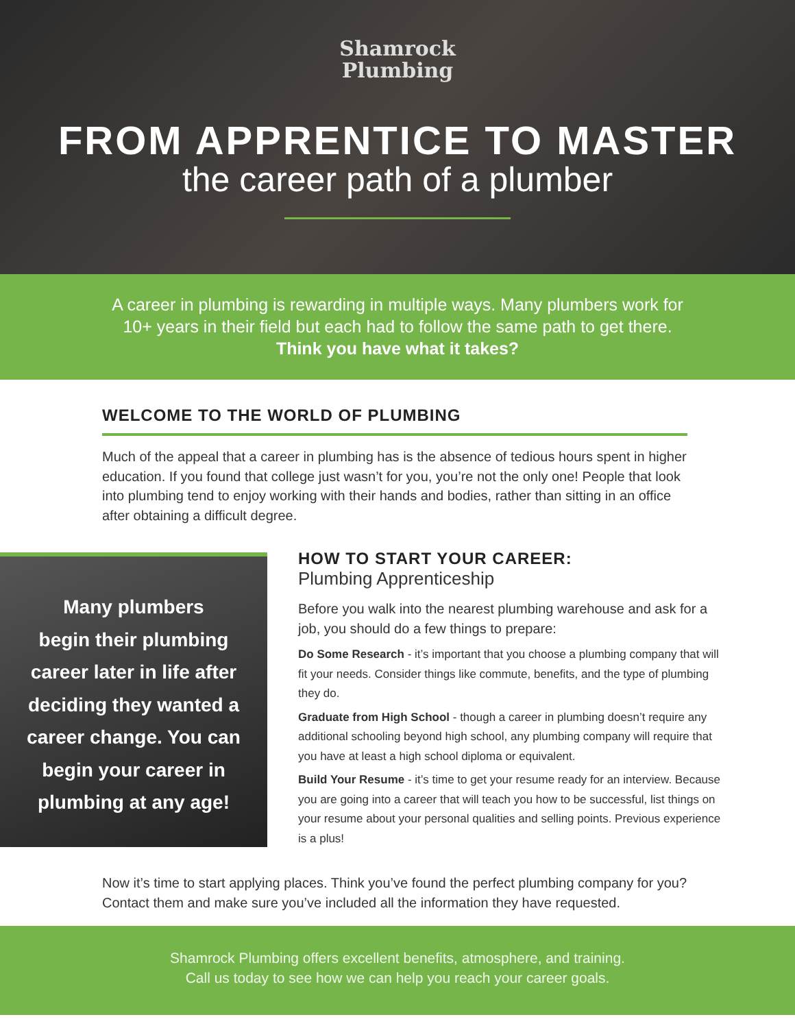Shamrock
Plumbing
FROM APPRENTICE TO MASTER
the career path of a plumber
A career in plumbing is rewarding in multiple ways. Many plumbers work for
10+ years in their field but each had to follow the same path to get there.
Think you have what it takes?
WELCOME TO THE WORLD OF PLUMBING
Much of the appeal that a career in plumbing has is the absence of tedious hours spent in higher education. If you found that college just wasn’t for you, you’re not the only one! People that look into plumbing tend to enjoy working with their hands and bodies, rather than sitting in an office after obtaining a difficult degree.
Many plumbers
begin their plumbing
career later in life after
deciding they wanted a
career change. You can
begin your career in
plumbing at any age!
HOW TO START YOUR CAREER:
Plumbing Apprenticeship
Before you walk into the nearest plumbing warehouse and ask for a job, you should do a few things to prepare:
Do Some Research - it’s important that you choose a plumbing company that will fit your needs. Consider things like commute, benefits, and the type of plumbing they do.
Graduate from High School - though a career in plumbing doesn’t require any additional schooling beyond high school, any plumbing company will require that you have at least a high school diploma or equivalent.
Build Your Resume - it’s time to get your resume ready for an interview. Because you are going into a career that will teach you how to be successful, list things on your resume about your personal qualities and selling points. Previous experience is a plus!
Now it’s time to start applying places. Think you’ve found the perfect plumbing company for you? Contact them and make sure you’ve included all the information they have requested.
Shamrock Plumbing offers excellent benefits, atmosphere, and training.
Call us today to see how we can help you reach your career goals.